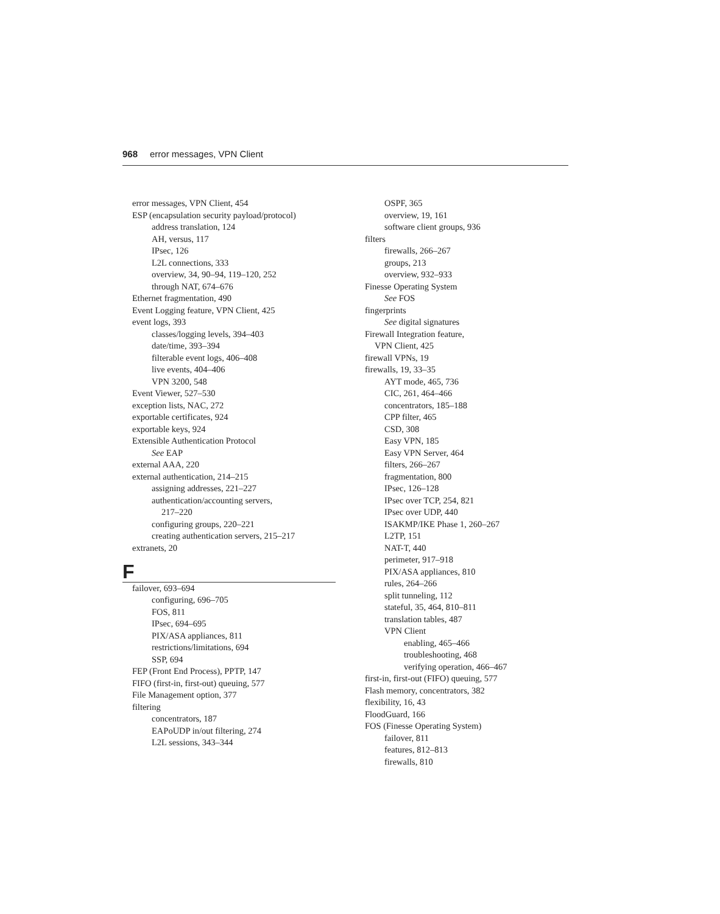968 error messages, VPN Client
error messages, VPN Client, 454
ESP (encapsulation security payload/protocol)
address translation, 124
AH, versus, 117
IPsec, 126
L2L connections, 333
overview, 34, 90–94, 119–120, 252
through NAT, 674–676
Ethernet fragmentation, 490
Event Logging feature, VPN Client, 425
event logs, 393
classes/logging levels, 394–403
date/time, 393–394
filterable event logs, 406–408
live events, 404–406
VPN 3200, 548
Event Viewer, 527–530
exception lists, NAC, 272
exportable certificates, 924
exportable keys, 924
Extensible Authentication Protocol
See EAP
external AAA, 220
external authentication, 214–215
assigning addresses, 221–227
authentication/accounting servers,
217–220
configuring groups, 220–221
creating authentication servers, 215–217
extranets, 20
F
failover, 693–694
configuring, 696–705
FOS, 811
IPsec, 694–695
PIX/ASA appliances, 811
restrictions/limitations, 694
SSP, 694
FEP (Front End Process), PPTP, 147
FIFO (first-in, first-out) queuing, 577
File Management option, 377
filtering
concentrators, 187
EAPoUDP in/out filtering, 274
L2L sessions, 343–344
OSPF, 365
overview, 19, 161
software client groups, 936
filters
firewalls, 266–267
groups, 213
overview, 932–933
Finesse Operating System
See FOS
fingerprints
See digital signatures
Firewall Integration feature,
VPN Client, 425
firewall VPNs, 19
firewalls, 19, 33–35
AYT mode, 465, 736
CIC, 261, 464–466
concentrators, 185–188
CPP filter, 465
CSD, 308
Easy VPN, 185
Easy VPN Server, 464
filters, 266–267
fragmentation, 800
IPsec, 126–128
IPsec over TCP, 254, 821
IPsec over UDP, 440
ISAKMP/IKE Phase 1, 260–267
L2TP, 151
NAT-T, 440
perimeter, 917–918
PIX/ASA appliances, 810
rules, 264–266
split tunneling, 112
stateful, 35, 464, 810–811
translation tables, 487
VPN Client
enabling, 465–466
troubleshooting, 468
verifying operation, 466–467
first-in, first-out (FIFO) queuing, 577
Flash memory, concentrators, 382
flexibility, 16, 43
FloodGuard, 166
FOS (Finesse Operating System)
failover, 811
features, 812–813
firewalls, 810